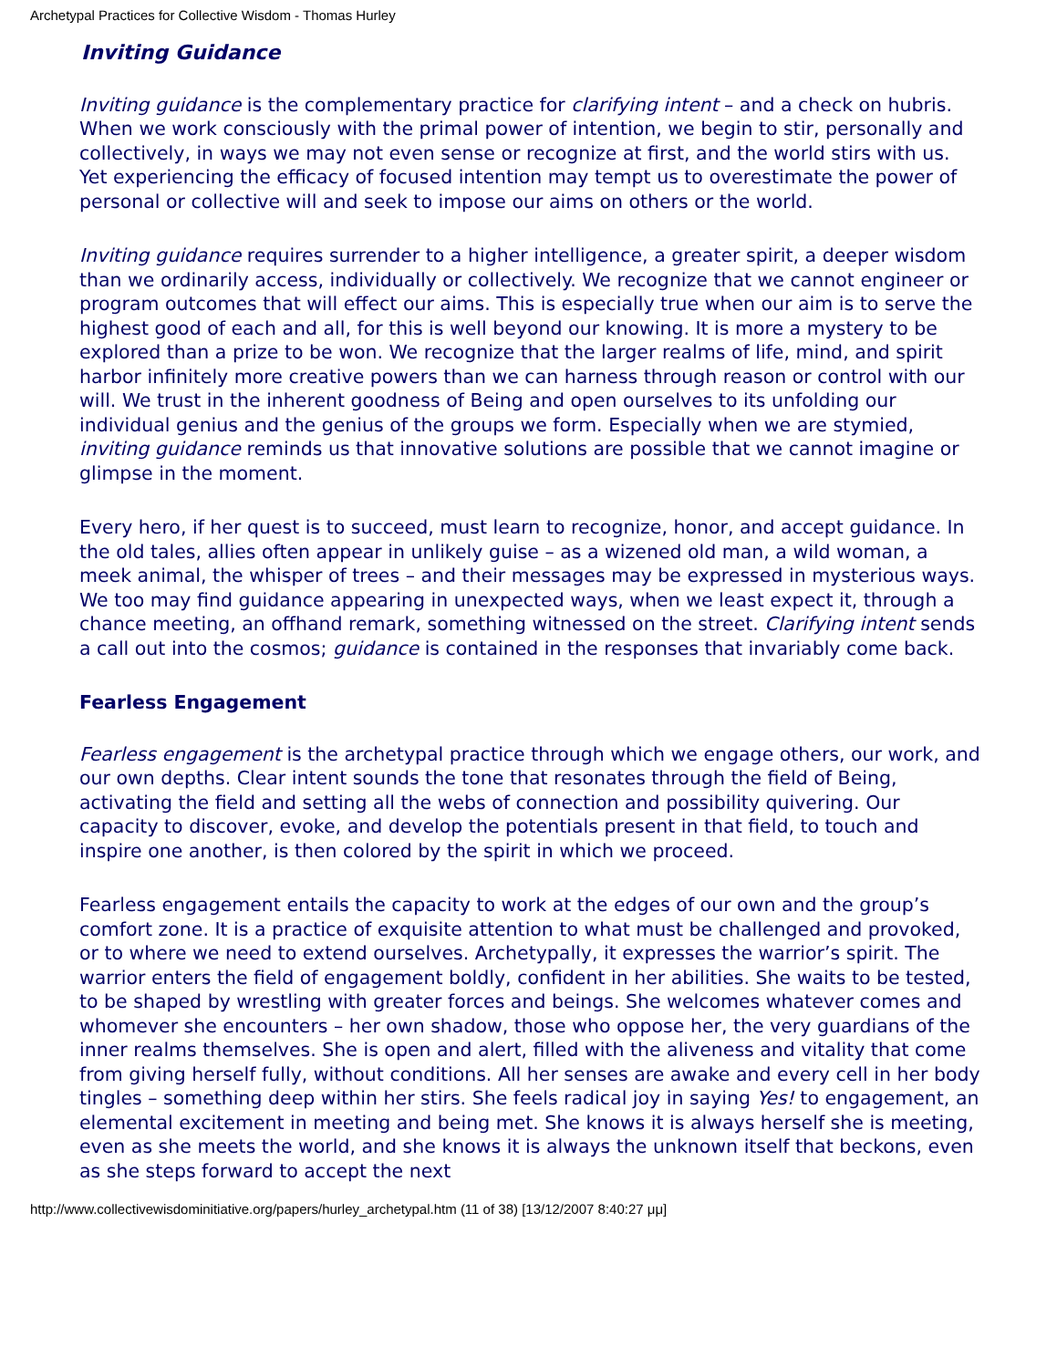Archetypal Practices for Collective Wisdom - Thomas Hurley
Inviting Guidance
Inviting guidance is the complementary practice for clarifying intent – and a check on hubris. When we work consciously with the primal power of intention, we begin to stir, personally and collectively, in ways we may not even sense or recognize at first, and the world stirs with us. Yet experiencing the efficacy of focused intention may tempt us to overestimate the power of personal or collective will and seek to impose our aims on others or the world.
Inviting guidance requires surrender to a higher intelligence, a greater spirit, a deeper wisdom than we ordinarily access, individually or collectively. We recognize that we cannot engineer or program outcomes that will effect our aims. This is especially true when our aim is to serve the highest good of each and all, for this is well beyond our knowing. It is more a mystery to be explored than a prize to be won. We recognize that the larger realms of life, mind, and spirit harbor infinitely more creative powers than we can harness through reason or control with our will. We trust in the inherent goodness of Being and open ourselves to its unfolding our individual genius and the genius of the groups we form. Especially when we are stymied, inviting guidance reminds us that innovative solutions are possible that we cannot imagine or glimpse in the moment.
Every hero, if her quest is to succeed, must learn to recognize, honor, and accept guidance. In the old tales, allies often appear in unlikely guise – as a wizened old man, a wild woman, a meek animal, the whisper of trees – and their messages may be expressed in mysterious ways. We too may find guidance appearing in unexpected ways, when we least expect it, through a chance meeting, an offhand remark, something witnessed on the street. Clarifying intent sends a call out into the cosmos; guidance is contained in the responses that invariably come back.
Fearless Engagement
Fearless engagement is the archetypal practice through which we engage others, our work, and our own depths. Clear intent sounds the tone that resonates through the field of Being, activating the field and setting all the webs of connection and possibility quivering. Our capacity to discover, evoke, and develop the potentials present in that field, to touch and inspire one another, is then colored by the spirit in which we proceed.
Fearless engagement entails the capacity to work at the edges of our own and the group’s comfort zone. It is a practice of exquisite attention to what must be challenged and provoked, or to where we need to extend ourselves. Archetypally, it expresses the warrior’s spirit. The warrior enters the field of engagement boldly, confident in her abilities. She waits to be tested, to be shaped by wrestling with greater forces and beings. She welcomes whatever comes and whomever she encounters – her own shadow, those who oppose her, the very guardians of the inner realms themselves. She is open and alert, filled with the aliveness and vitality that come from giving herself fully, without conditions. All her senses are awake and every cell in her body tingles – something deep within her stirs. She feels radical joy in saying Yes! to engagement, an elemental excitement in meeting and being met. She knows it is always herself she is meeting, even as she meets the world, and she knows it is always the unknown itself that beckons, even as she steps forward to accept the next
http://www.collectivewisdominitiative.org/papers/hurley_archetypal.htm (11 of 38) [13/12/2007 8:40:27 μμ]